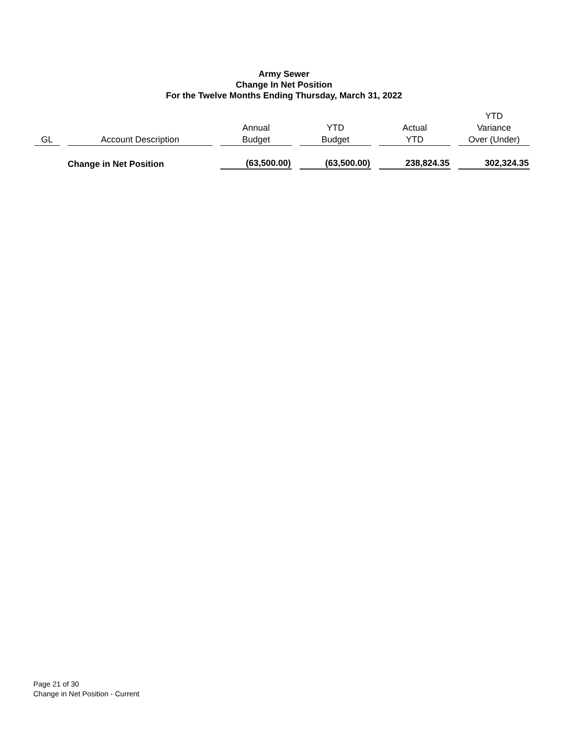Army Sewer
Change In Net Position
For the Twelve Months Ending Thursday, March 31, 2022
| GL | Account Description | Annual Budget | YTD Budget | Actual YTD | YTD Variance Over (Under) |
| --- | --- | --- | --- | --- | --- |
| | Change in Net Position | (63,500.00) | (63,500.00) | 238,824.35 | 302,324.35 |
Page 21 of 30
Change in Net Position - Current